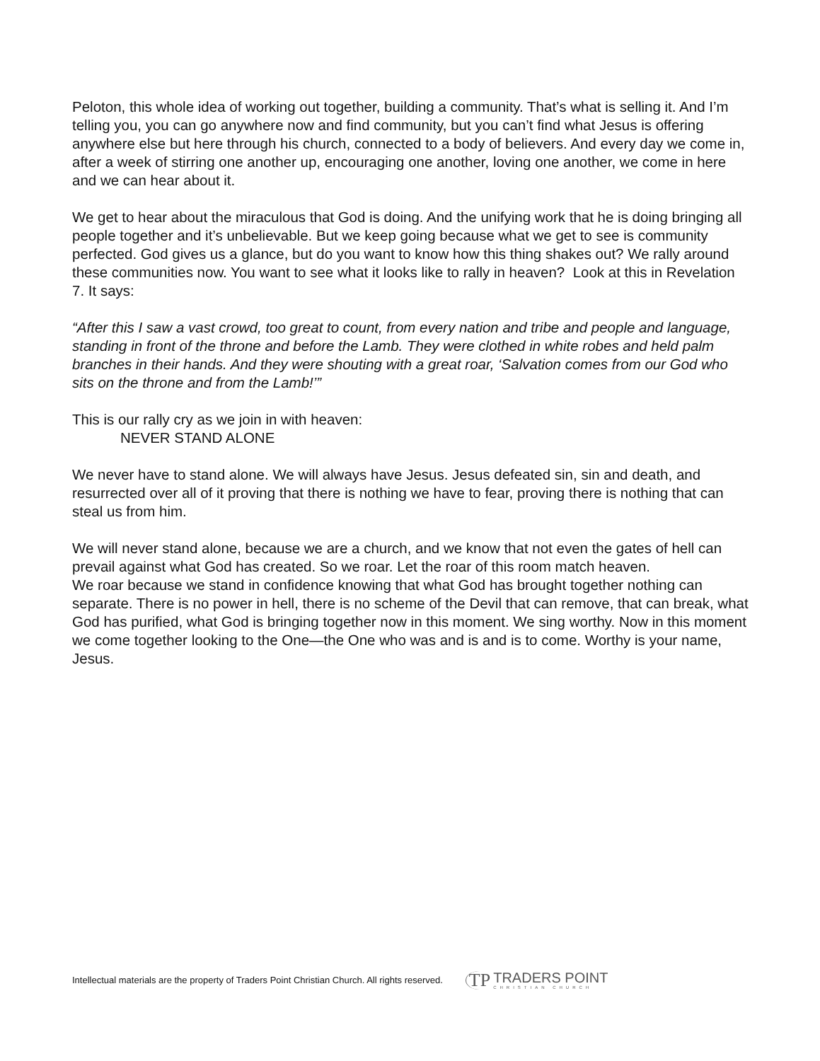Peloton, this whole idea of working out together, building a community. That’s what is selling it. And I’m telling you, you can go anywhere now and find community, but you can’t find what Jesus is offering anywhere else but here through his church, connected to a body of believers. And every day we come in, after a week of stirring one another up, encouraging one another, loving one another, we come in here and we can hear about it.
We get to hear about the miraculous that God is doing. And the unifying work that he is doing bringing all people together and it’s unbelievable. But we keep going because what we get to see is community perfected. God gives us a glance, but do you want to know how this thing shakes out? We rally around these communities now. You want to see what it looks like to rally in heaven? Look at this in Revelation 7. It says:
“After this I saw a vast crowd, too great to count, from every nation and tribe and people and language, standing in front of the throne and before the Lamb. They were clothed in white robes and held palm branches in their hands. And they were shouting with a great roar, ‘Salvation comes from our God who sits on the throne and from the Lamb!’”
This is our rally cry as we join in with heaven:
NEVER STAND ALONE
We never have to stand alone. We will always have Jesus. Jesus defeated sin, sin and death, and resurrected over all of it proving that there is nothing we have to fear, proving there is nothing that can steal us from him.
We will never stand alone, because we are a church, and we know that not even the gates of hell can prevail against what God has created. So we roar. Let the roar of this room match heaven.
We roar because we stand in confidence knowing that what God has brought together nothing can separate. There is no power in hell, there is no scheme of the Devil that can remove, that can break, what God has purified, what God is bringing together now in this moment. We sing worthy. Now in this moment we come together looking to the One—the One who was and is and is to come. Worthy is your name, Jesus.
Intellectual materials are the property of Traders Point Christian Church. All rights reserved.
TP
TRADERS POINT
CHRISTIAN CHURCH